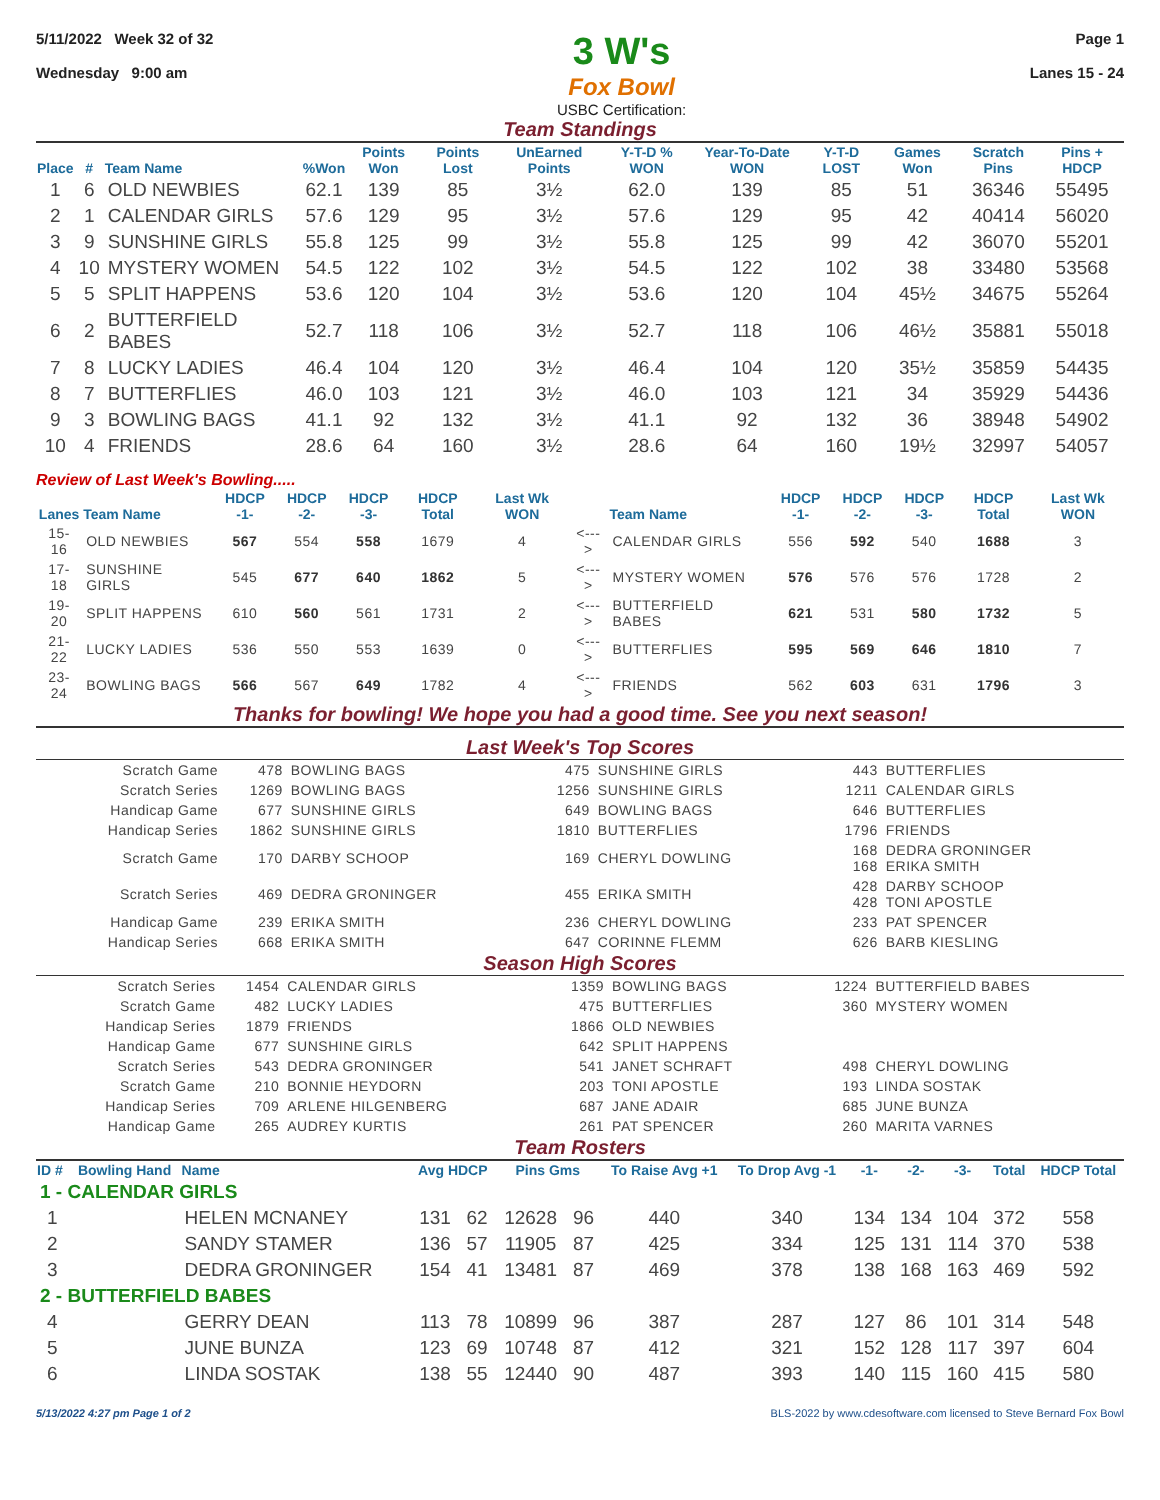5/11/2022 Week 32 of 32
Wednesday 9:00 am
3 W's
Fox Bowl
USBC Certification:
Page 1
Lanes 15 - 24
Team Standings
| Place | # | Team Name | %Won | Points Won | Points Lost | UnEarned Points | Y-T-D % WON | Year-To-Date WON | Y-T-D LOST | Games Won | Scratch Pins | Pins + HDCP |
| --- | --- | --- | --- | --- | --- | --- | --- | --- | --- | --- | --- | --- |
| 1 | 6 | OLD NEWBIES | 62.1 | 139 | 85 | 3½ | 62.0 | 139 | 85 | 51 | 36346 | 55495 |
| 2 | 1 | CALENDAR GIRLS | 57.6 | 129 | 95 | 3½ | 57.6 | 129 | 95 | 42 | 40414 | 56020 |
| 3 | 9 | SUNSHINE GIRLS | 55.8 | 125 | 99 | 3½ | 55.8 | 125 | 99 | 42 | 36070 | 55201 |
| 4 | 10 | MYSTERY WOMEN | 54.5 | 122 | 102 | 3½ | 54.5 | 122 | 102 | 38 | 33480 | 53568 |
| 5 | 5 | SPLIT HAPPENS | 53.6 | 120 | 104 | 3½ | 53.6 | 120 | 104 | 45½ | 34675 | 55264 |
| 6 | 2 | BUTTERFIELD BABES | 52.7 | 118 | 106 | 3½ | 52.7 | 118 | 106 | 46½ | 35881 | 55018 |
| 7 | 8 | LUCKY LADIES | 46.4 | 104 | 120 | 3½ | 46.4 | 104 | 120 | 35½ | 35859 | 54435 |
| 8 | 7 | BUTTERFLIES | 46.0 | 103 | 121 | 3½ | 46.0 | 103 | 121 | 34 | 35929 | 54436 |
| 9 | 3 | BOWLING BAGS | 41.1 | 92 | 132 | 3½ | 41.1 | 92 | 132 | 36 | 38948 | 54902 |
| 10 | 4 | FRIENDS | 28.6 | 64 | 160 | 3½ | 28.6 | 64 | 160 | 19½ | 32997 | 54057 |
Review of Last Week's Bowling.....
| Lanes | Team Name | HDCP -1- | HDCP -2- | HDCP -3- | HDCP Total | Last Wk WON | | Team Name | HDCP -1- | HDCP -2- | HDCP -3- | HDCP Total | Last Wk WON |
| --- | --- | --- | --- | --- | --- | --- | --- | --- | --- | --- | --- | --- | --- |
| 15-16 | OLD NEWBIES | 567 | 554 | 558 | 1679 | 4 | <---> | CALENDAR GIRLS | 556 | 592 | 540 | 1688 | 3 |
| 17-18 | SUNSHINE GIRLS | 545 | 677 | 640 | 1862 | 5 | <---> | MYSTERY WOMEN | 576 | 576 | 576 | 1728 | 2 |
| 19-20 | SPLIT HAPPENS | 610 | 560 | 561 | 1731 | 2 | <---> | BUTTERFIELD BABES | 621 | 531 | 580 | 1732 | 5 |
| 21-22 | LUCKY LADIES | 536 | 550 | 553 | 1639 | 0 | <---> | BUTTERFLIES | 595 | 569 | 646 | 1810 | 7 |
| 23-24 | BOWLING BAGS | 566 | 567 | 649 | 1782 | 4 | <---> | FRIENDS | 562 | 603 | 631 | 1796 | 3 |
Thanks for bowling! We hope you had a good time. See you next season!
Last Week's Top Scores
| Scratch Game | 478 | BOWLING BAGS | 475 | SUNSHINE GIRLS | 443 | BUTTERFLIES |
| Scratch Series | 1269 | BOWLING BAGS | 1256 | SUNSHINE GIRLS | 1211 | CALENDAR GIRLS |
| Handicap Game | 677 | SUNSHINE GIRLS | 649 | BOWLING BAGS | 646 | BUTTERFLIES |
| Handicap Series | 1862 | SUNSHINE GIRLS | 1810 | BUTTERFLIES | 1796 | FRIENDS |
| Scratch Game | 170 | DARBY SCHOOP | 169 | CHERYL DOWLING | 168 168 | DEDRA GRONINGER ERIKA SMITH |
| Scratch Series | 469 | DEDRA GRONINGER | 455 | ERIKA SMITH | 428 428 | DARBY SCHOOP TONI APOSTLE |
| Handicap Game | 239 | ERIKA SMITH | 236 | CHERYL DOWLING | 233 | PAT SPENCER |
| Handicap Series | 668 | ERIKA SMITH | 647 | CORINNE FLEMM | 626 | BARB KIESLING |
Season High Scores
| Scratch Series | 1454 | CALENDAR GIRLS | 1359 | BOWLING BAGS | 1224 | BUTTERFIELD BABES |
| Scratch Game | 482 | LUCKY LADIES | 475 | BUTTERFLIES | 360 | MYSTERY WOMEN |
| Handicap Series | 1879 | FRIENDS | 1866 | OLD NEWBIES | | |
| Handicap Game | 677 | SUNSHINE GIRLS | 642 | SPLIT HAPPENS | | |
| Scratch Series | 543 | DEDRA GRONINGER | 541 | JANET SCHRAFT | 498 | CHERYL DOWLING |
| Scratch Game | 210 | BONNIE HEYDORN | 203 | TONI APOSTLE | 193 | LINDA SOSTAK |
| Handicap Series | 709 | ARLENE HILGENBERG | 687 | JANE ADAIR | 685 | JUNE BUNZA |
| Handicap Game | 265 | AUDREY KURTIS | 261 | PAT SPENCER | 260 | MARITA VARNES |
Team Rosters
| ID # | Bowling Hand | Name | Avg HDCP | | Pins Gms | | To Raise Avg +1 | To Drop Avg -1 | -1- | -2- | -3- | Total | HDCP Total |
| --- | --- | --- | --- | --- | --- | --- | --- | --- | --- | --- | --- | --- | --- |
| 1 - CALENDAR GIRLS | | | | | | | | | | | | | |
| 1 | | HELEN MCNANEY | 131 | 62 | 12628 | 96 | 440 | 340 | 134 | 134 | 104 | 372 | 558 |
| 2 | | SANDY STAMER | 136 | 57 | 11905 | 87 | 425 | 334 | 125 | 131 | 114 | 370 | 538 |
| 3 | | DEDRA GRONINGER | 154 | 41 | 13481 | 87 | 469 | 378 | 138 | 168 | 163 | 469 | 592 |
| 2 - BUTTERFIELD BABES | | | | | | | | | | | | | |
| 4 | | GERRY DEAN | 113 | 78 | 10899 | 96 | 387 | 287 | 127 | 86 | 101 | 314 | 548 |
| 5 | | JUNE BUNZA | 123 | 69 | 10748 | 87 | 412 | 321 | 152 | 128 | 117 | 397 | 604 |
| 6 | | LINDA SOSTAK | 138 | 55 | 12440 | 90 | 487 | 393 | 140 | 115 | 160 | 415 | 580 |
5/13/2022 4:27 pm Page 1 of 2 BLS-2022 by www.cdesoftware.com licensed to Steve Bernard Fox Bowl